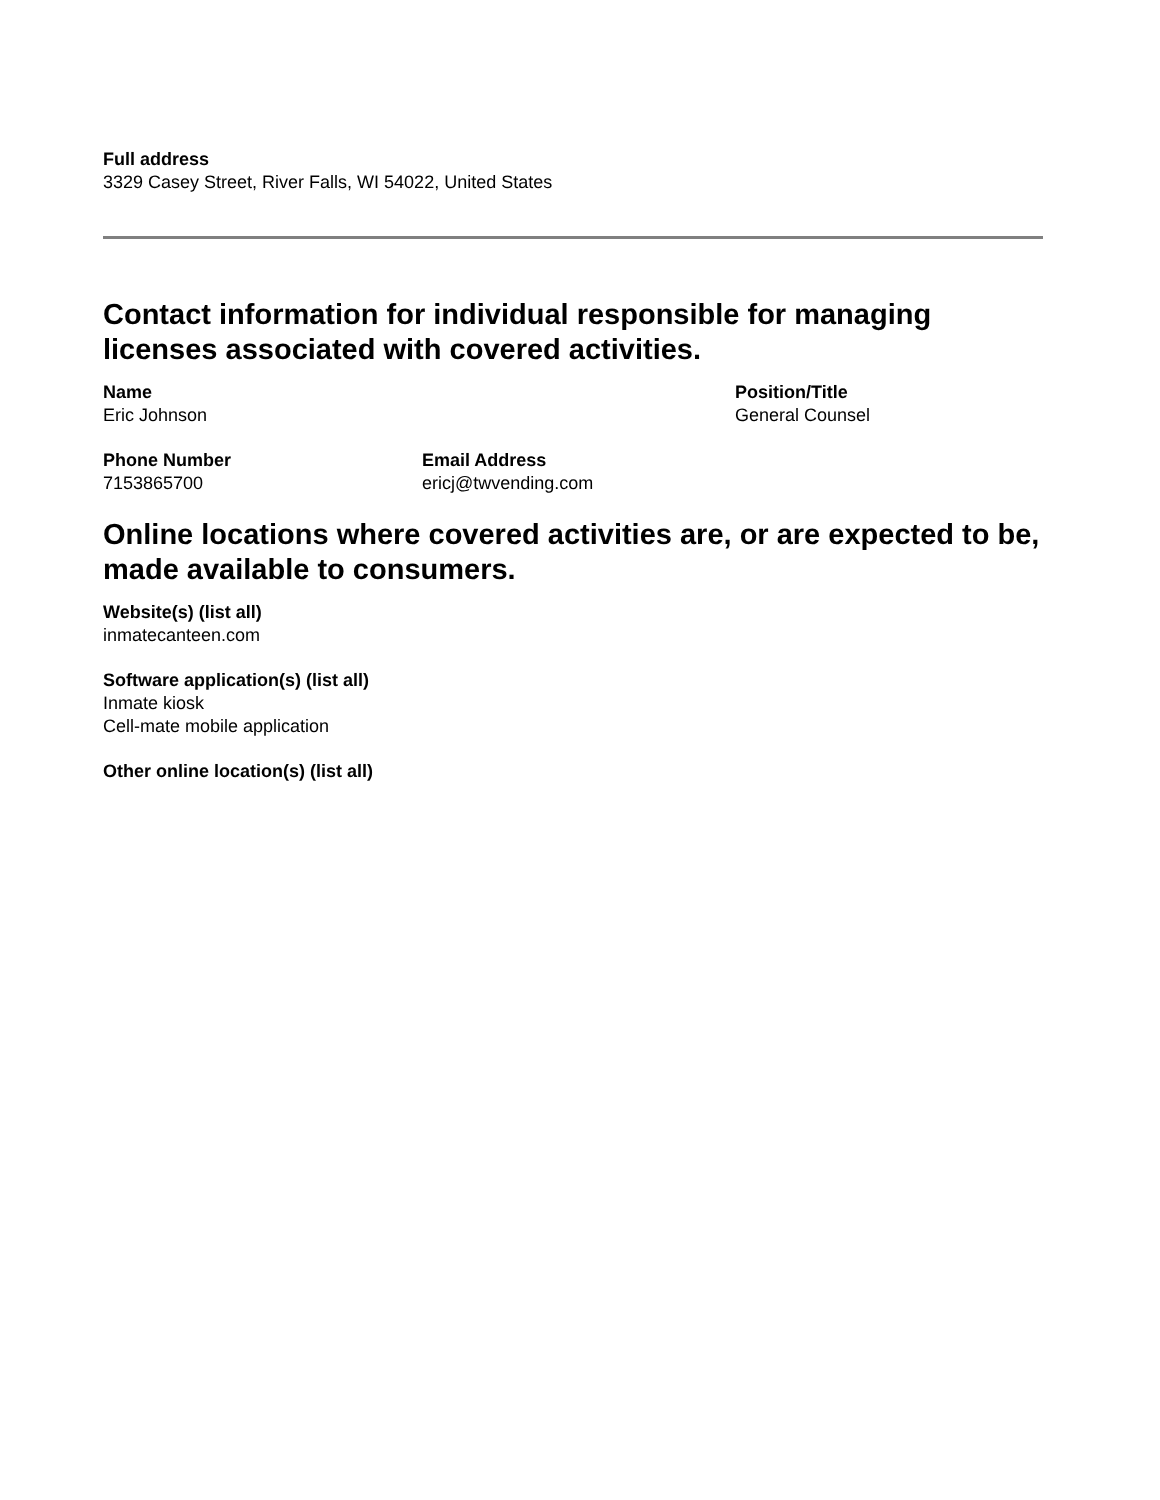Full address
3329 Casey Street, River Falls, WI 54022, United States
Contact information for individual responsible for managing licenses associated with covered activities.
Name
Eric Johnson
Position/Title
General Counsel
Phone Number
7153865700
Email Address
ericj@twvending.com
Online locations where covered activities are, or are expected to be, made available to consumers.
Website(s) (list all)
inmatecanteen.com
Software application(s) (list all)
Inmate kiosk
Cell-mate mobile application
Other online location(s) (list all)